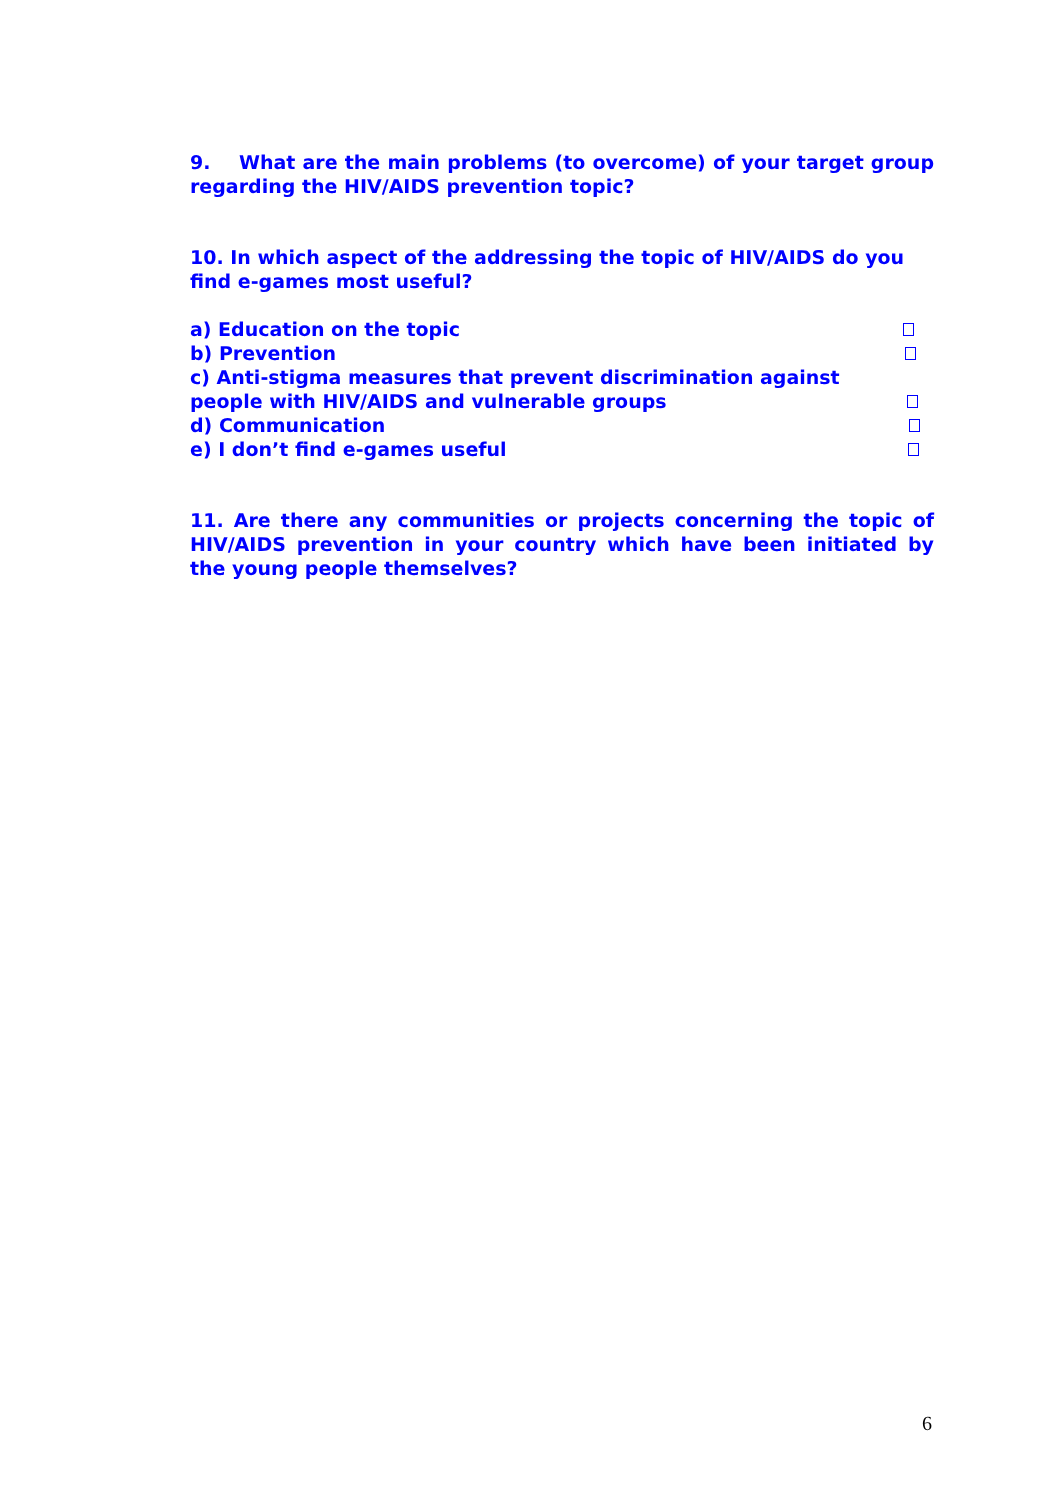9. What are the main problems (to overcome) of your target group regarding the HIV/AIDS prevention topic?
10. In which aspect of the addressing the topic of HIV/AIDS do you find e-games most useful?
a) Education on the topic
b) Prevention
c) Anti-stigma measures that prevent discrimination against
people with HIV/AIDS and vulnerable groups
d) Communication
e) I don’t find e-games useful
11. Are there any communities or projects concerning the topic of HIV/AIDS prevention in your country which have been initiated by the young people themselves?
6